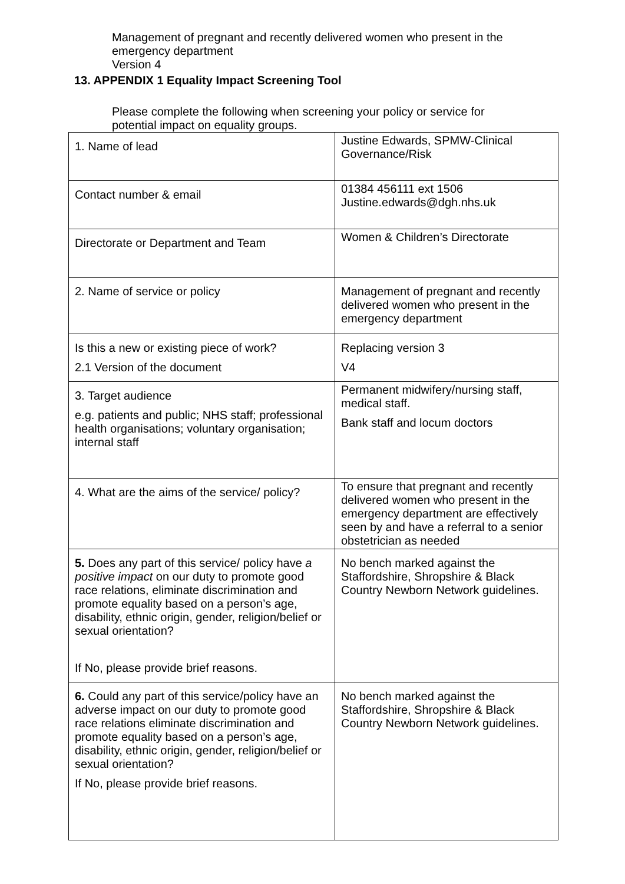Management of pregnant and recently delivered women who present in the emergency department
Version 4
13. APPENDIX 1 Equality Impact Screening Tool
Please complete the following when screening your policy or service for potential impact on equality groups.
| 1. Name of lead | Justine Edwards, SPMW-Clinical Governance/Risk |
| Contact number & email | 01384 456111 ext 1506 Justine.edwards@dgh.nhs.uk |
| Directorate or Department and Team | Women & Children’s Directorate |
| 2. Name of service or policy | Management of pregnant and recently delivered women who present in the emergency department |
| Is this a new or existing piece of work? 2.1 Version of the document | Replacing version 3 V4 |
| 3. Target audience e.g. patients and public; NHS staff; professional health organisations; voluntary organisation; internal staff | Permanent midwifery/nursing staff, medical staff. Bank staff and locum doctors |
| 4. What are the aims of the service/ policy? | To ensure that pregnant and recently delivered women who present in the emergency department are effectively seen by and have a referral to a senior obstetrician as needed |
| 5. Does any part of this service/ policy have a positive impact on our duty to promote good race relations, eliminate discrimination and promote equality based on a person’s age, disability, ethnic origin, gender, religion/belief or sexual orientation? If No, please provide brief reasons. | No bench marked against the Staffordshire, Shropshire & Black Country Newborn Network guidelines. |
| 6. Could any part of this service/policy have an adverse impact on our duty to promote good race relations eliminate discrimination and promote equality based on a person’s age, disability, ethnic origin, gender, religion/belief or sexual orientation? If No, please provide brief reasons. | No bench marked against the Staffordshire, Shropshire & Black Country Newborn Network guidelines. |